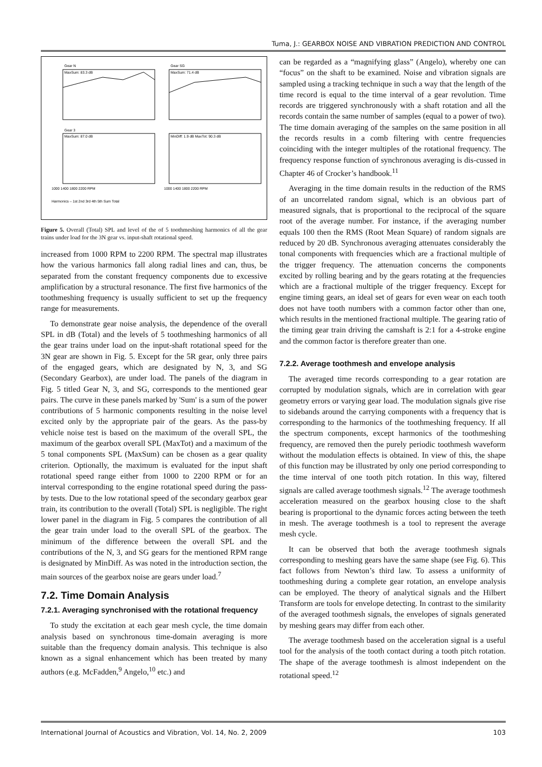Tuma, J.: GEARBOX NOISE AND VIBRATION PREDICTION AND CONTROL
Gear N
MaxSum: 83.3 dB
Gear SG
MaxSum: 71.4 dB
Gear 3
MaxSum: 87.0 dB
MinDiff: 1.9 dB MaxTot: 90.3 dB
1000 1400 1800 2200 RPM
1000 1400 1800 2200 RPM
Harmonics – 1st 2nd 3rd 4th 5th Sum Total
Figure 5. Overall (Total) SPL and level of the of 5 toothmeshing harmonics of all the gear trains under load for the 3N gear vs. input-shaft rotational speed.
increased from 1000 RPM to 2200 RPM. The spectral map illustrates how the various harmonics fall along radial lines and can, thus, be separated from the constant frequency components due to excessive amplification by a structural resonance. The first five harmonics of the toothmeshing frequency is usually sufficient to set up the frequency range for measurements.
To demonstrate gear noise analysis, the dependence of the overall SPL in dB (Total) and the levels of 5 toothmeshing harmonics of all the gear trains under load on the input-shaft rotational speed for the 3N gear are shown in Fig. 5. Except for the 5R gear, only three pairs of the engaged gears, which are designated by N, 3, and SG (Secondary Gearbox), are under load. The panels of the diagram in Fig. 5 titled Gear N, 3, and SG, corresponds to the mentioned gear pairs. The curve in these panels marked by 'Sum' is a sum of the power contributions of 5 harmonic components resulting in the noise level excited only by the appropriate pair of the gears. As the pass-by vehicle noise test is based on the maximum of the overall SPL, the maximum of the gearbox overall SPL (MaxTot) and a maximum of the 5 tonal components SPL (MaxSum) can be chosen as a gear quality criterion. Optionally, the maximum is evaluated for the input shaft rotational speed range either from 1000 to 2200 RPM or for an interval corresponding to the engine rotational speed during the pass-by tests. Due to the low rotational speed of the secondary gearbox gear train, its contribution to the overall (Total) SPL is negligible. The right lower panel in the diagram in Fig. 5 compares the contribution of all the gear train under load to the overall SPL of the gearbox. The minimum of the difference between the overall SPL and the contributions of the N, 3, and SG gears for the mentioned RPM range is designated by MinDiff. As was noted in the introduction section, the main sources of the gearbox noise are gears under load.<sup>7</sup>
7.2. Time Domain Analysis
7.2.1. Averaging synchronised with the rotational frequency
To study the excitation at each gear mesh cycle, the time domain analysis based on synchronous time-domain averaging is more suitable than the frequency domain analysis. This technique is also known as a signal enhancement which has been treated by many authors (e.g. McFadden,<sup>9</sup> Angelo,<sup>10</sup> etc.) and
can be regarded as a “magnifying glass” (Angelo), whereby one can “focus” on the shaft to be examined. Noise and vibration signals are sampled using a tracking technique in such a way that the length of the time record is equal to the time interval of a gear revolution. Time records are triggered synchronously with a shaft rotation and all the records contain the same number of samples (equal to a power of two). The time domain averaging of the samples on the same position in all the records results in a comb filtering with centre frequencies coinciding with the integer multiples of the rotational frequency. The frequency response function of synchronous averaging is dis-cussed in Chapter 46 of Crocker’s handbook.<sup>11</sup>
Averaging in the time domain results in the reduction of the RMS of an uncorrelated random signal, which is an obvious part of measured signals, that is proportional to the reciprocal of the square root of the average number. For instance, if the averaging number equals 100 then the RMS (Root Mean Square) of random signals are reduced by 20 dB. Synchronous averaging attenuates considerably the tonal components with frequencies which are a fractional multiple of the trigger frequency. The attenuation concerns the components excited by rolling bearing and by the gears rotating at the frequencies which are a fractional multiple of the trigger frequency. Except for engine timing gears, an ideal set of gears for even wear on each tooth does not have tooth numbers with a common factor other than one, which results in the mentioned fractional multiple. The gearing ratio of the timing gear train driving the camshaft is 2:1 for a 4-stroke engine and the common factor is therefore greater than one.
7.2.2. Average toothmesh and envelope analysis
The averaged time records corresponding to a gear rotation are corrupted by modulation signals, which are in correlation with gear geometry errors or varying gear load. The modulation signals give rise to sidebands around the carrying components with a frequency that is corresponding to the harmonics of the toothmeshing frequency. If all the spectrum components, except harmonics of the toothmeshing frequency, are removed then the purely periodic toothmesh waveform without the modulation effects is obtained. In view of this, the shape of this function may be illustrated by only one period corresponding to the time interval of one tooth pitch rotation. In this way, filtered signals are called average toothmesh signals.<sup>12</sup> The average toothmesh acceleration measured on the gearbox housing close to the shaft bearing is proportional to the dynamic forces acting between the teeth in mesh. The average toothmesh is a tool to represent the average mesh cycle.
It can be observed that both the average toothmesh signals corresponding to meshing gears have the same shape (see Fig. 6). This fact follows from Newton’s third law. To assess a uniformity of toothmeshing during a complete gear rotation, an envelope analysis can be employed. The theory of analytical signals and the Hilbert Transform are tools for envelope detecting. In contrast to the similarity of the averaged toothmesh signals, the envelopes of signals generated by meshing gears may differ from each other.
The average toothmesh based on the acceleration signal is a useful tool for the analysis of the tooth contact during a tooth pitch rotation. The shape of the average toothmesh is almost independent on the rotational speed.<sup>12</sup>
International Journal of Acoustics and Vibration, Vol. 14, No. 2, 2009 103